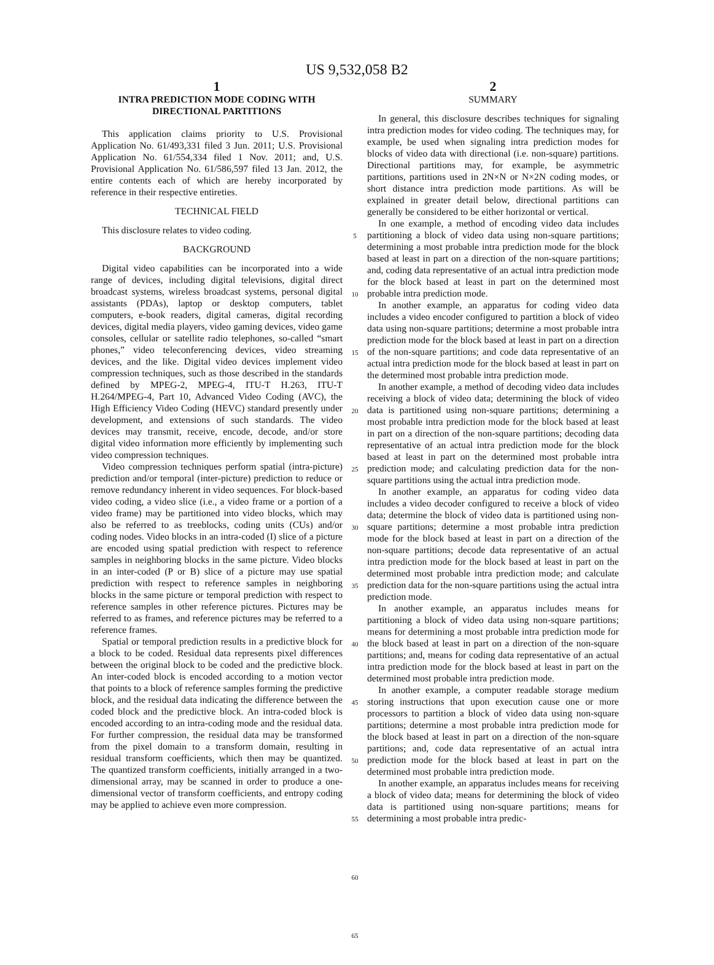US 9,532,058 B2
1
INTRA PREDICTION MODE CODING WITH DIRECTIONAL PARTITIONS
This application claims priority to U.S. Provisional Application No. 61/493,331 filed 3 Jun. 2011; U.S. Provisional Application No. 61/554,334 filed 1 Nov. 2011; and, U.S. Provisional Application No. 61/586,597 filed 13 Jan. 2012, the entire contents each of which are hereby incorporated by reference in their respective entireties.
TECHNICAL FIELD
This disclosure relates to video coding.
BACKGROUND
Digital video capabilities can be incorporated into a wide range of devices, including digital televisions, digital direct broadcast systems, wireless broadcast systems, personal digital assistants (PDAs), laptop or desktop computers, tablet computers, e-book readers, digital cameras, digital recording devices, digital media players, video gaming devices, video game consoles, cellular or satellite radio telephones, so-called “smart phones,” video teleconferencing devices, video streaming devices, and the like. Digital video devices implement video compression techniques, such as those described in the standards defined by MPEG-2, MPEG-4, ITU-T H.263, ITU-T H.264/MPEG-4, Part 10, Advanced Video Coding (AVC), the High Efficiency Video Coding (HEVC) standard presently under development, and extensions of such standards. The video devices may transmit, receive, encode, decode, and/or store digital video information more efficiently by implementing such video compression techniques.
Video compression techniques perform spatial (intra-picture) prediction and/or temporal (inter-picture) prediction to reduce or remove redundancy inherent in video sequences. For block-based video coding, a video slice (i.e., a video frame or a portion of a video frame) may be partitioned into video blocks, which may also be referred to as treeblocks, coding units (CUs) and/or coding nodes. Video blocks in an intra-coded (I) slice of a picture are encoded using spatial prediction with respect to reference samples in neighboring blocks in the same picture. Video blocks in an inter-coded (P or B) slice of a picture may use spatial prediction with respect to reference samples in neighboring blocks in the same picture or temporal prediction with respect to reference samples in other reference pictures. Pictures may be referred to as frames, and reference pictures may be referred to a reference frames.
Spatial or temporal prediction results in a predictive block for a block to be coded. Residual data represents pixel differences between the original block to be coded and the predictive block. An inter-coded block is encoded according to a motion vector that points to a block of reference samples forming the predictive block, and the residual data indicating the difference between the coded block and the predictive block. An intra-coded block is encoded according to an intra-coding mode and the residual data. For further compression, the residual data may be transformed from the pixel domain to a transform domain, resulting in residual transform coefficients, which then may be quantized. The quantized transform coefficients, initially arranged in a two-dimensional array, may be scanned in order to produce a one-dimensional vector of transform coefficients, and entropy coding may be applied to achieve even more compression.
5
10
15
20
25
30
35
40
45
50
55
60
65
2
SUMMARY
In general, this disclosure describes techniques for signaling intra prediction modes for video coding. The techniques may, for example, be used when signaling intra prediction modes for blocks of video data with directional (i.e. non-square) partitions. Directional partitions may, for example, be asymmetric partitions, partitions used in 2N×N or N×2N coding modes, or short distance intra prediction mode partitions. As will be explained in greater detail below, directional partitions can generally be considered to be either horizontal or vertical.
In one example, a method of encoding video data includes partitioning a block of video data using non-square partitions; determining a most probable intra prediction mode for the block based at least in part on a direction of the non-square partitions; and, coding data representative of an actual intra prediction mode for the block based at least in part on the determined most probable intra prediction mode.
In another example, an apparatus for coding video data includes a video encoder configured to partition a block of video data using non-square partitions; determine a most probable intra prediction mode for the block based at least in part on a direction of the non-square partitions; and code data representative of an actual intra prediction mode for the block based at least in part on the determined most probable intra prediction mode.
In another example, a method of decoding video data includes receiving a block of video data; determining the block of video data is partitioned using non-square partitions; determining a most probable intra prediction mode for the block based at least in part on a direction of the non-square partitions; decoding data representative of an actual intra prediction mode for the block based at least in part on the determined most probable intra prediction mode; and calculating prediction data for the non-square partitions using the actual intra prediction mode.
In another example, an apparatus for coding video data includes a video decoder configured to receive a block of video data; determine the block of video data is partitioned using non-square partitions; determine a most probable intra prediction mode for the block based at least in part on a direction of the non-square partitions; decode data representative of an actual intra prediction mode for the block based at least in part on the determined most probable intra prediction mode; and calculate prediction data for the non-square partitions using the actual intra prediction mode.
In another example, an apparatus includes means for partitioning a block of video data using non-square partitions; means for determining a most probable intra prediction mode for the block based at least in part on a direction of the non-square partitions; and, means for coding data representative of an actual intra prediction mode for the block based at least in part on the determined most probable intra prediction mode.
In another example, a computer readable storage medium storing instructions that upon execution cause one or more processors to partition a block of video data using non-square partitions; determine a most probable intra prediction mode for the block based at least in part on a direction of the non-square partitions; and, code data representative of an actual intra prediction mode for the block based at least in part on the determined most probable intra prediction mode.
In another example, an apparatus includes means for receiving a block of video data; means for determining the block of video data is partitioned using non-square partitions; means for determining a most probable intra predic-